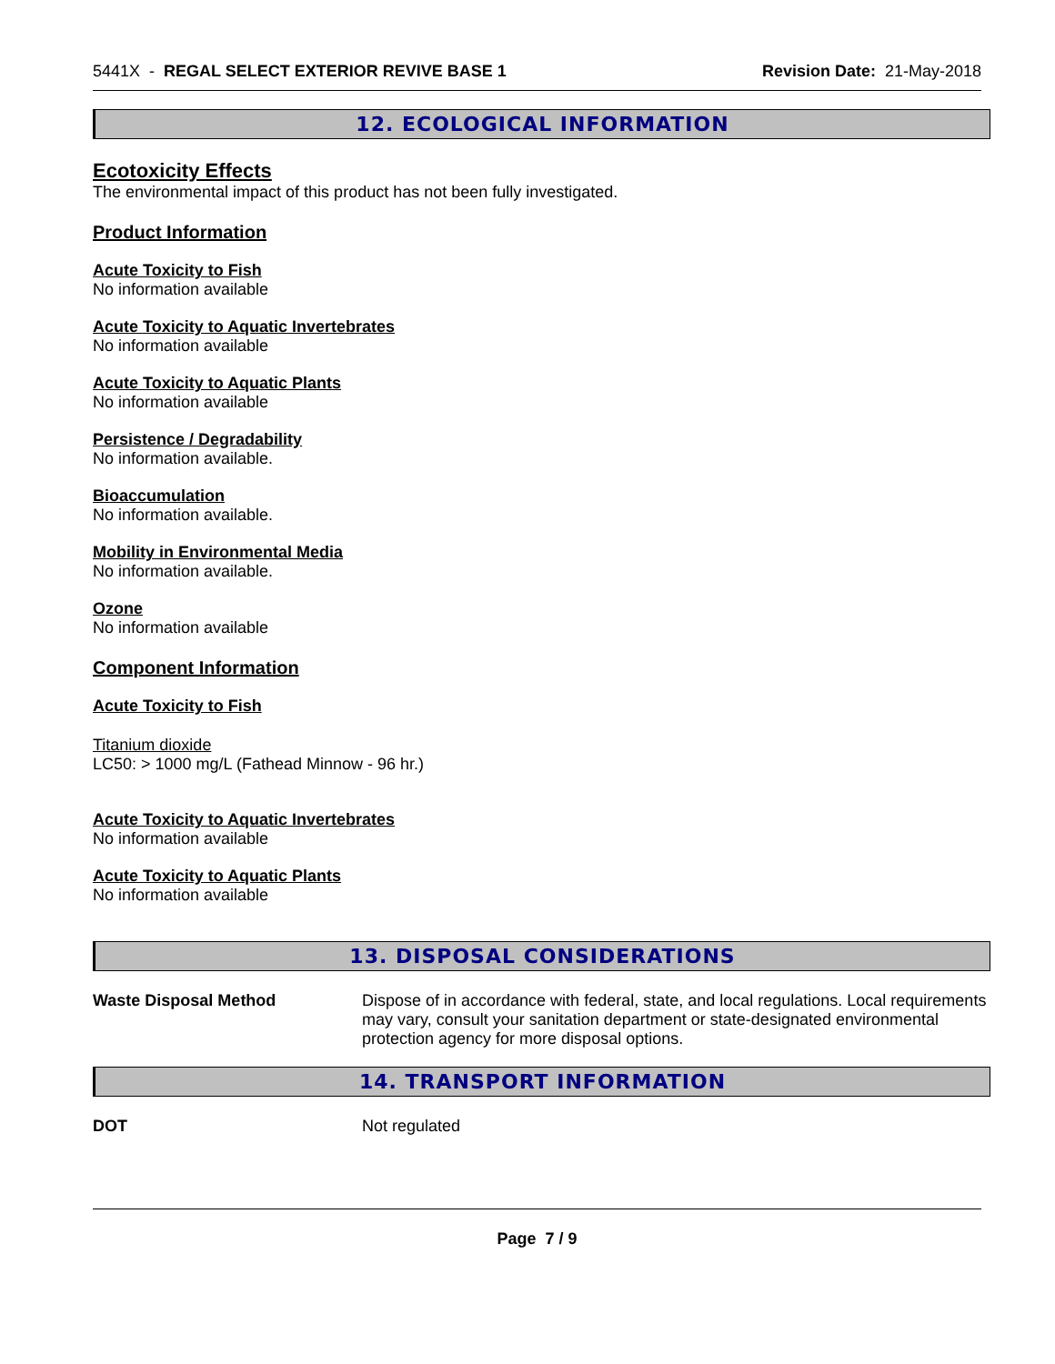5441X - REGAL SELECT EXTERIOR REVIVE BASE 1 Revision Date: 21-May-2018
12. ECOLOGICAL INFORMATION
Ecotoxicity Effects
The environmental impact of this product has not been fully investigated.
Product Information
Acute Toxicity to Fish
No information available
Acute Toxicity to Aquatic Invertebrates
No information available
Acute Toxicity to Aquatic Plants
No information available
Persistence / Degradability
No information available.
Bioaccumulation
No information available.
Mobility in Environmental Media
No information available.
Ozone
No information available
Component Information
Acute Toxicity to Fish
Titanium dioxide
LC50: > 1000 mg/L (Fathead Minnow - 96 hr.)
Acute Toxicity to Aquatic Invertebrates
No information available
Acute Toxicity to Aquatic Plants
No information available
13. DISPOSAL CONSIDERATIONS
Waste Disposal Method Dispose of in accordance with federal, state, and local regulations. Local requirements may vary, consult your sanitation department or state-designated environmental protection agency for more disposal options.
14. TRANSPORT INFORMATION
DOT Not regulated
Page 7 / 9